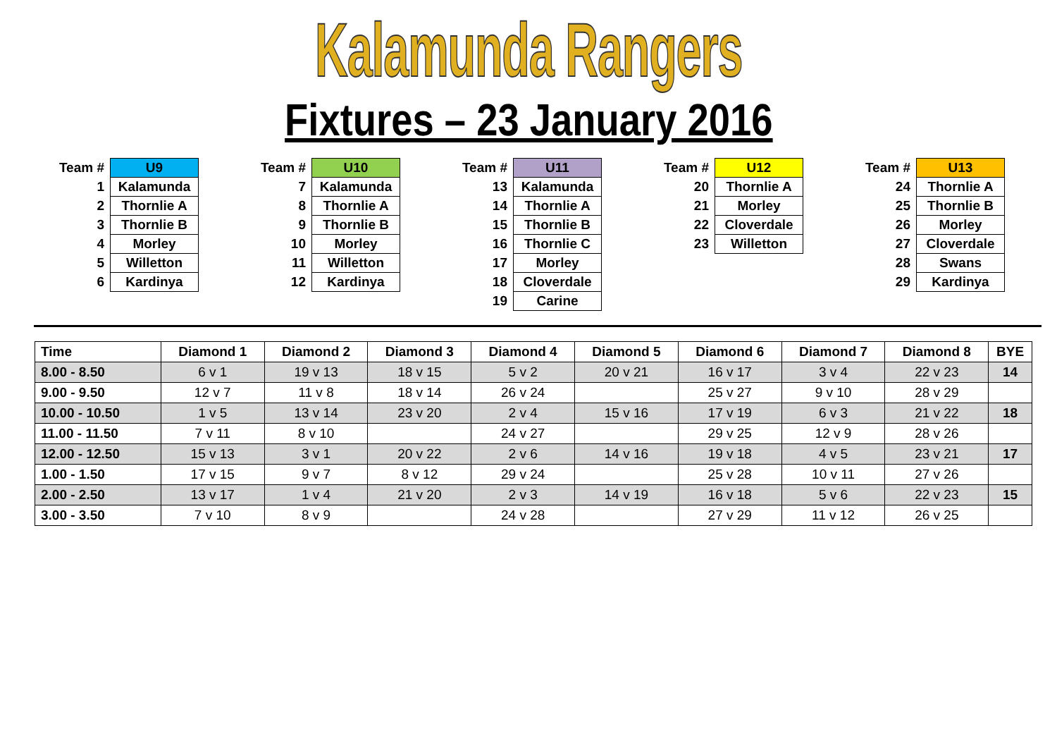Kalamunda Rangers
Fixtures – 23 January 2016
| Team # | U9 |
| 1 | Kalamunda |
| 2 | Thornlie A |
| 3 | Thornlie B |
| 4 | Morley |
| 5 | Willetton |
| 6 | Kardinya |
| Team # | U10 |
| 7 | Kalamunda |
| 8 | Thornlie A |
| 9 | Thornlie B |
| 10 | Morley |
| 11 | Willetton |
| 12 | Kardinya |
| Team # | U11 |
| 13 | Kalamunda |
| 14 | Thornlie A |
| 15 | Thornlie B |
| 16 | Thornlie C |
| 17 | Morley |
| 18 | Cloverdale |
| 19 | Carine |
| Team # | U12 |
| 20 | Thornlie A |
| 21 | Morley |
| 22 | Cloverdale |
| 23 | Willetton |
| Team # | U13 |
| 24 | Thornlie A |
| 25 | Thornlie B |
| 26 | Morley |
| 27 | Cloverdale |
| 28 | Swans |
| 29 | Kardinya |
| Time | Diamond 1 | Diamond 2 | Diamond 3 | Diamond 4 | Diamond 5 | Diamond 6 | Diamond 7 | Diamond 8 | BYE |
| --- | --- | --- | --- | --- | --- | --- | --- | --- | --- |
| 8.00 - 8.50 | 6 v 1 | 19 v 13 | 18 v 15 | 5 v 2 | 20 v 21 | 16 v 17 | 3 v 4 | 22 v 23 | 14 |
| 9.00 - 9.50 | 12 v 7 | 11 v 8 | 18 v 14 | 26 v 24 | | 25 v 27 | 9 v 10 | 28 v 29 | |
| 10.00 - 10.50 | 1 v 5 | 13 v 14 | 23 v 20 | 2 v 4 | 15 v 16 | 17 v 19 | 6 v 3 | 21 v 22 | 18 |
| 11.00 - 11.50 | 7 v 11 | 8 v 10 | | 24 v 27 | | 29 v 25 | 12 v 9 | 28 v 26 | |
| 12.00 - 12.50 | 15 v 13 | 3 v 1 | 20 v 22 | 2 v 6 | 14 v 16 | 19 v 18 | 4 v 5 | 23 v 21 | 17 |
| 1.00 - 1.50 | 17 v 15 | 9 v 7 | 8 v 12 | 29 v 24 | | 25 v 28 | 10 v 11 | 27 v 26 | |
| 2.00 - 2.50 | 13 v 17 | 1 v 4 | 21 v 20 | 2 v 3 | 14 v 19 | 16 v 18 | 5 v 6 | 22 v 23 | 15 |
| 3.00 - 3.50 | 7 v 10 | 8 v 9 | | 24 v 28 | | 27 v 29 | 11 v 12 | 26 v 25 | |